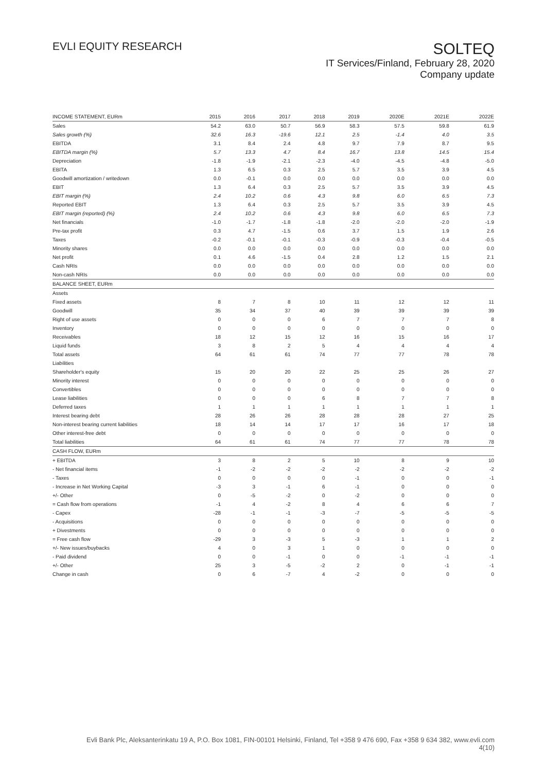EVLI EQUITY RESEARCH
SOLTEQ
IT Services/Finland, February 28, 2020
Company update
| INCOME STATEMENT, EURm | 2015 | 2016 | 2017 | 2018 | 2019 | 2020E | 2021E | 2022E |
| --- | --- | --- | --- | --- | --- | --- | --- | --- |
| Sales | 54.2 | 63.0 | 50.7 | 56.9 | 58.3 | 57.5 | 59.8 | 61.9 |
| Sales growth (%) | 32.6 | 16.3 | -19.6 | 12.1 | 2.5 | -1.4 | 4.0 | 3.5 |
| EBITDA | 3.1 | 8.4 | 2.4 | 4.8 | 9.7 | 7.9 | 8.7 | 9.5 |
| EBITDA margin (%) | 5.7 | 13.3 | 4.7 | 8.4 | 16.7 | 13.8 | 14.5 | 15.4 |
| Depreciation | -1.8 | -1.9 | -2.1 | -2.3 | -4.0 | -4.5 | -4.8 | -5.0 |
| EBITA | 1.3 | 6.5 | 0.3 | 2.5 | 5.7 | 3.5 | 3.9 | 4.5 |
| Goodwill amortization / writedown | 0.0 | -0.1 | 0.0 | 0.0 | 0.0 | 0.0 | 0.0 | 0.0 |
| EBIT | 1.3 | 6.4 | 0.3 | 2.5 | 5.7 | 3.5 | 3.9 | 4.5 |
| EBIT margin (%) | 2.4 | 10.2 | 0.6 | 4.3 | 9.8 | 6.0 | 6.5 | 7.3 |
| Reported EBIT | 1.3 | 6.4 | 0.3 | 2.5 | 5.7 | 3.5 | 3.9 | 4.5 |
| EBIT margin (reported) (%) | 2.4 | 10.2 | 0.6 | 4.3 | 9.8 | 6.0 | 6.5 | 7.3 |
| Net financials | -1.0 | -1.7 | -1.8 | -1.8 | -2.0 | -2.0 | -2.0 | -1.9 |
| Pre-tax profit | 0.3 | 4.7 | -1.5 | 0.6 | 3.7 | 1.5 | 1.9 | 2.6 |
| Taxes | -0.2 | -0.1 | -0.1 | -0.3 | -0.9 | -0.3 | -0.4 | -0.5 |
| Minority shares | 0.0 | 0.0 | 0.0 | 0.0 | 0.0 | 0.0 | 0.0 | 0.0 |
| Net profit | 0.1 | 4.6 | -1.5 | 0.4 | 2.8 | 1.2 | 1.5 | 2.1 |
| Cash NRIs | 0.0 | 0.0 | 0.0 | 0.0 | 0.0 | 0.0 | 0.0 | 0.0 |
| Non-cash NRIs | 0.0 | 0.0 | 0.0 | 0.0 | 0.0 | 0.0 | 0.0 | 0.0 |
| BALANCE SHEET, EURm | | | | | | | | |
| Assets | | | | | | | | |
| Fixed assets | 8 | 7 | 8 | 10 | 11 | 12 | 12 | 11 |
| Goodwill | 35 | 34 | 37 | 40 | 39 | 39 | 39 | 39 |
| Right of use assets | 0 | 0 | 0 | 6 | 7 | 7 | 7 | 8 |
| Inventory | 0 | 0 | 0 | 0 | 0 | 0 | 0 | 0 |
| Receivables | 18 | 12 | 15 | 12 | 16 | 15 | 16 | 17 |
| Liquid funds | 3 | 8 | 2 | 5 | 4 | 4 | 4 | 4 |
| Total assets | 64 | 61 | 61 | 74 | 77 | 77 | 78 | 78 |
| Liabilities | | | | | | | | |
| Shareholder's equity | 15 | 20 | 20 | 22 | 25 | 25 | 26 | 27 |
| Minority interest | 0 | 0 | 0 | 0 | 0 | 0 | 0 | 0 |
| Convertibles | 0 | 0 | 0 | 0 | 0 | 0 | 0 | 0 |
| Lease liabilities | 0 | 0 | 0 | 6 | 8 | 7 | 7 | 8 |
| Deferred taxes | 1 | 1 | 1 | 1 | 1 | 1 | 1 | 1 |
| Interest bearing debt | 28 | 26 | 26 | 28 | 28 | 28 | 27 | 25 |
| Non-interest bearing current liabilities | 18 | 14 | 14 | 17 | 17 | 16 | 17 | 18 |
| Other interest-free debt | 0 | 0 | 0 | 0 | 0 | 0 | 0 | 0 |
| Total liabilities | 64 | 61 | 61 | 74 | 77 | 77 | 78 | 78 |
| CASH FLOW, EURm | | | | | | | | |
| + EBITDA | 3 | 8 | 2 | 5 | 10 | 8 | 9 | 10 |
| - Net financial items | -1 | -2 | -2 | -2 | -2 | -2 | -2 | -2 |
| - Taxes | 0 | 0 | 0 | 0 | -1 | 0 | 0 | -1 |
| - Increase in Net Working Capital | -3 | 3 | -1 | 6 | -1 | 0 | 0 | 0 |
| +/- Other | 0 | -5 | -2 | 0 | -2 | 0 | 0 | 0 |
| = Cash flow from operations | -1 | 4 | -2 | 8 | 4 | 6 | 6 | 7 |
| - Capex | -28 | -1 | -1 | -3 | -7 | -5 | -5 | -5 |
| - Acquisitions | 0 | 0 | 0 | 0 | 0 | 0 | 0 | 0 |
| + Divestments | 0 | 0 | 0 | 0 | 0 | 0 | 0 | 0 |
| = Free cash flow | -29 | 3 | -3 | 5 | -3 | 1 | 1 | 2 |
| +/- New issues/buybacks | 4 | 0 | 3 | 1 | 0 | 0 | 0 | 0 |
| - Paid dividend | 0 | 0 | -1 | 0 | 0 | -1 | -1 | -1 |
| +/- Other | 25 | 3 | -5 | -2 | 2 | 0 | -1 | -1 |
| Change in cash | 0 | 6 | -7 | 4 | -2 | 0 | 0 | 0 |
Evli Bank Plc, Aleksanterinkatu 19 A, P.O. Box 1081, FIN-00101 Helsinki, Finland, Tel +358 9 476 690, Fax +358 9 634 382, www.evli.com
4(10)